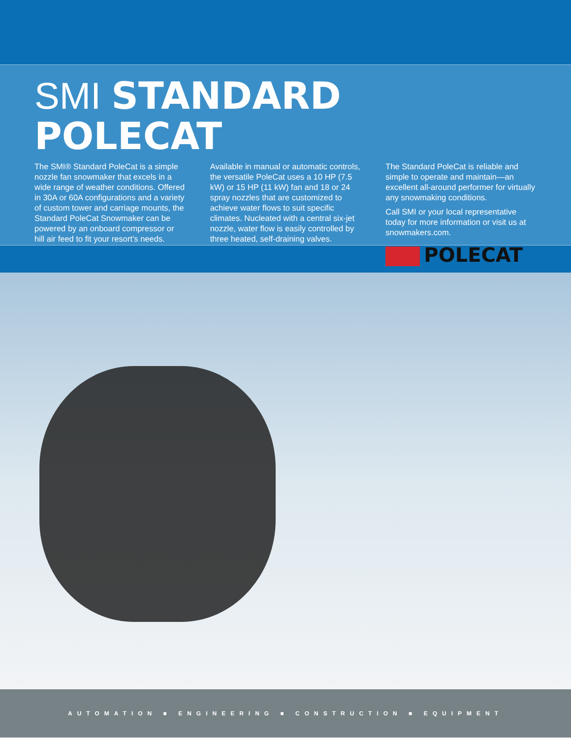SMI STANDARD POLECAT
The SMI® Standard PoleCat is a simple nozzle fan snowmaker that excels in a wide range of weather conditions. Offered in 30A or 60A configurations and a variety of custom tower and carriage mounts, the Standard PoleCat Snowmaker can be powered by an onboard compressor or hill air feed to fit your resort’s needs.
Available in manual or automatic controls, the versatile PoleCat uses a 10 HP (7.5 kW) or 15 HP (11 kW) fan and 18 or 24 spray nozzles that are customized to achieve water flows to suit specific climates. Nucleated with a central six-jet nozzle, water flow is easily controlled by three heated, self-draining valves.
The Standard PoleCat is reliable and simple to operate and maintain—an excellent all-around performer for virtually any snowmaking conditions.
Call SMI or your local representative today for more information or visit us at snowmakers.com.
POLECAT
AUTOMATION ■ ENGINEERING ■ CONSTRUCTION ■ EQUIPMENT